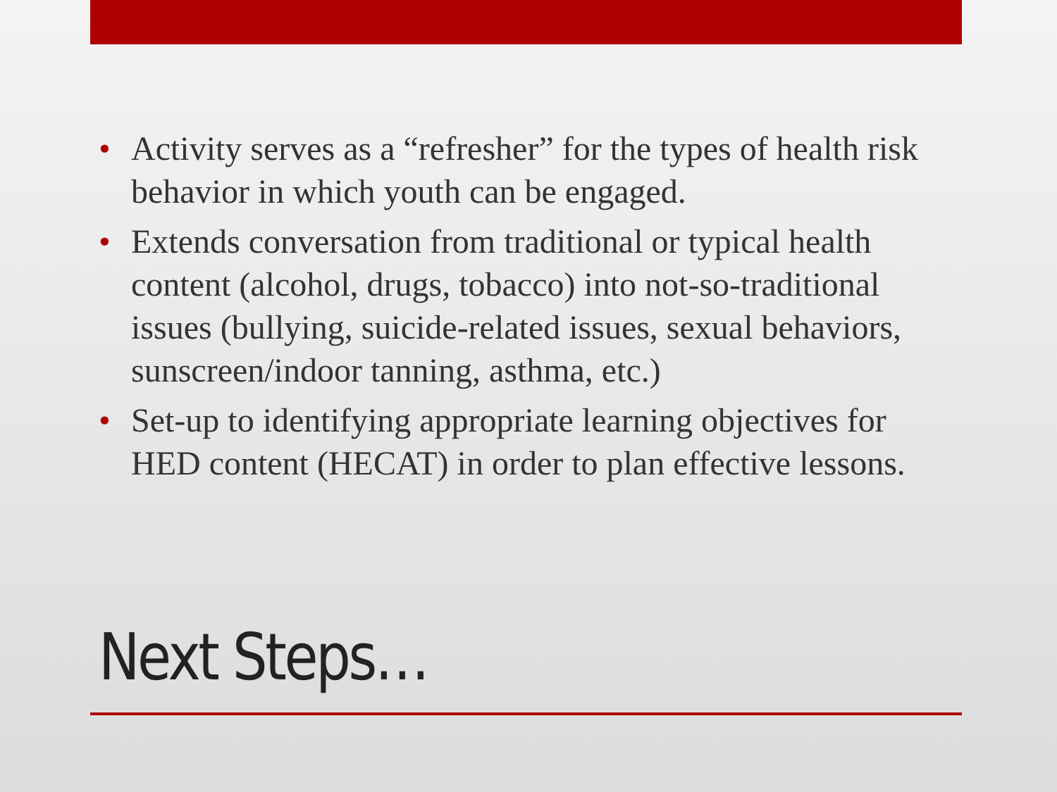• Activity serves as a “refresher” for the types of health risk behavior in which youth can be engaged.
• Extends conversation from traditional or typical health content (alcohol, drugs, tobacco) into not-so-traditional issues (bullying, suicide-related issues, sexual behaviors, sunscreen/indoor tanning, asthma, etc.)
• Set-up to identifying appropriate learning objectives for HED content (HECAT) in order to plan effective lessons.
Next Steps…